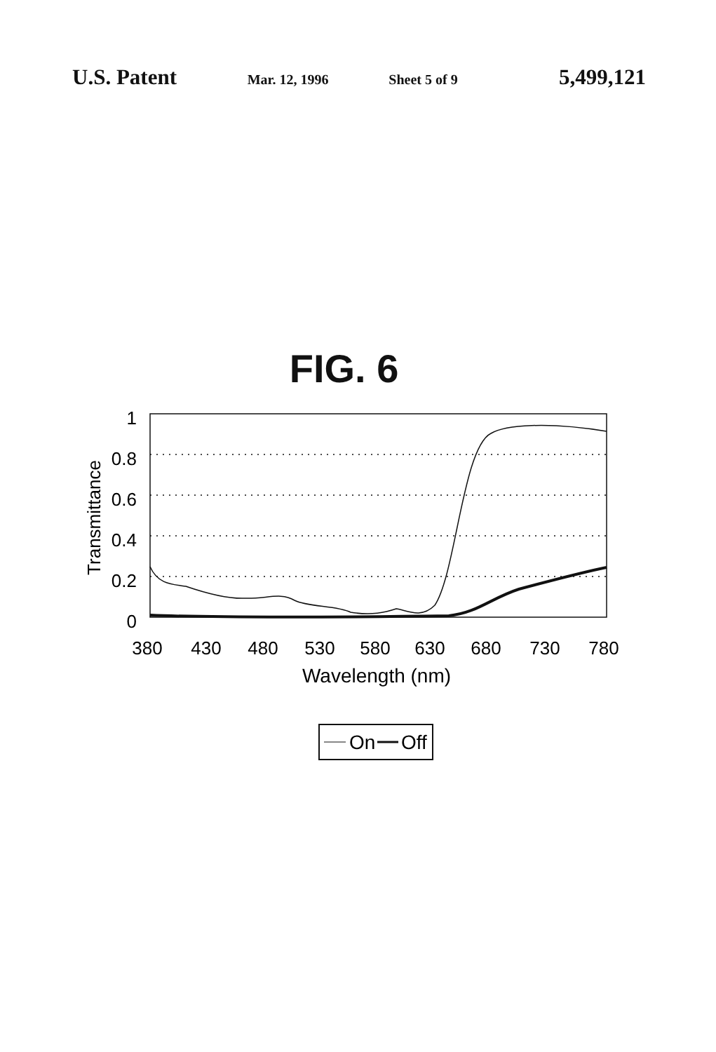U.S. Patent Mar. 12, 1996 Sheet 5 of 9 5,499,121
FIG. 6
1
0.8
0.6
0.4
0.2
0
Transmittance
380
430
480
530
580
630
680
730
780
Wavelength (nm)
On
Off